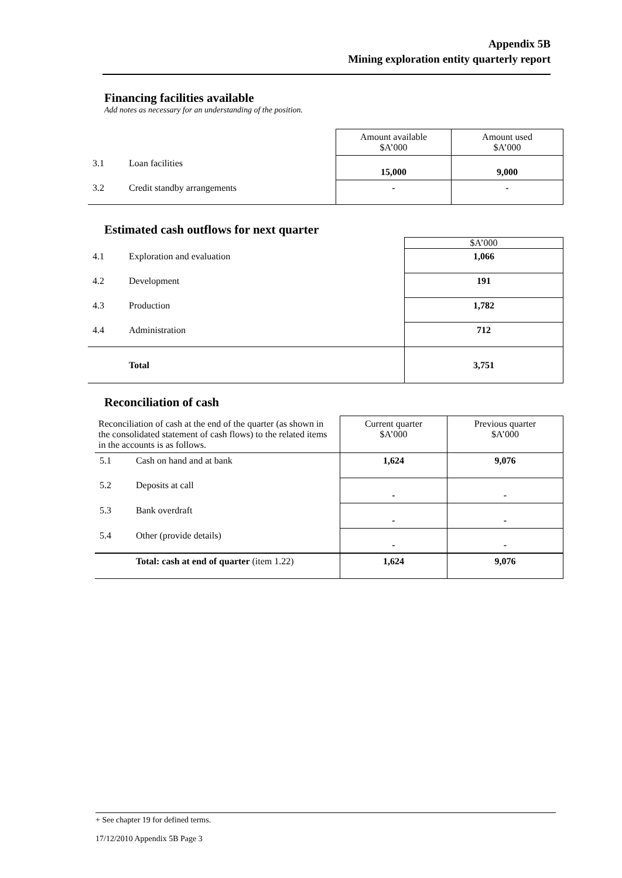Appendix 5B
Mining exploration entity quarterly report
Financing facilities available
Add notes as necessary for an understanding of the position.
| | | Amount available $A’000 | Amount used $A’000 |
| 3.1 | Loan facilities | 15,000 | 9,000 |
| 3.2 | Credit standby arrangements | - | - |
Estimated cash outflows for next quarter
| | | $A’000 |
| 4.1 | Exploration and evaluation | 1,066 |
| 4.2 | Development | 191 |
| 4.3 | Production | 1,782 |
| 4.4 | Administration | 712 |
| | Total | 3,751 |
Reconciliation of cash
| Reconciliation of cash at the end of the quarter (as shown in the consolidated statement of cash flows) to the related items in the accounts is as follows. | | Current quarter $A’000 | Previous quarter $A’000 |
| 5.1 | Cash on hand and at bank | 1,624 | 9,076 |
| 5.2 | Deposits at call | - | - |
| 5.3 | Bank overdraft | - | - |
| 5.4 | Other (provide details) | - | - |
| | Total: cash at end of quarter (item 1.22) | 1,624 | 9,076 |
+ See chapter 19 for defined terms.
17/12/2010 Appendix 5B Page 3